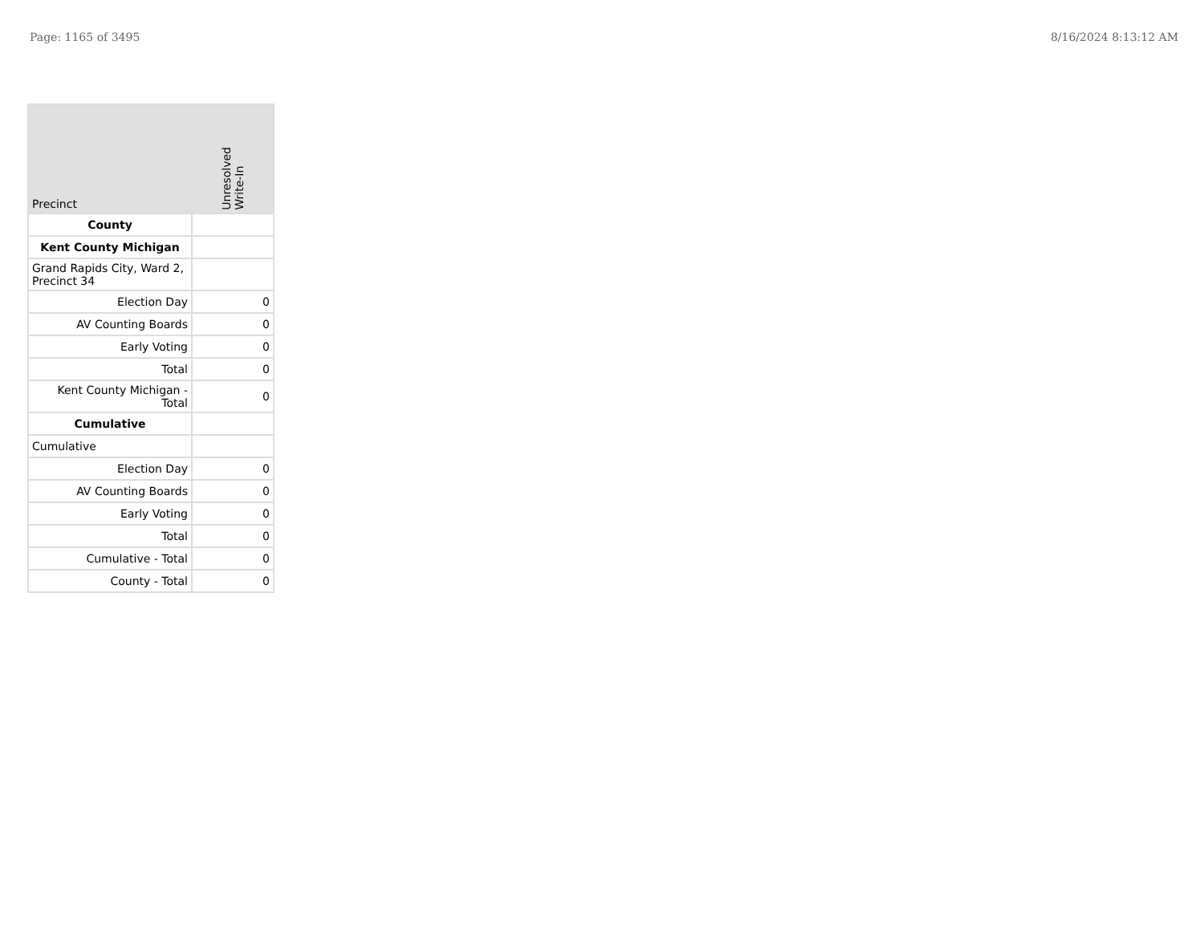Page: 1165 of 3495 8/16/2024 8:13:12 AM
| Precinct | Unresolved Write-In |
| --- | --- |
| County | |
| Kent County Michigan | |
| Grand Rapids City, Ward 2, Precinct 34 | |
| Election Day | 0 |
| AV Counting Boards | 0 |
| Early Voting | 0 |
| Total | 0 |
| Kent County Michigan - Total | 0 |
| Cumulative | |
| Cumulative | |
| Election Day | 0 |
| AV Counting Boards | 0 |
| Early Voting | 0 |
| Total | 0 |
| Cumulative - Total | 0 |
| County - Total | 0 |